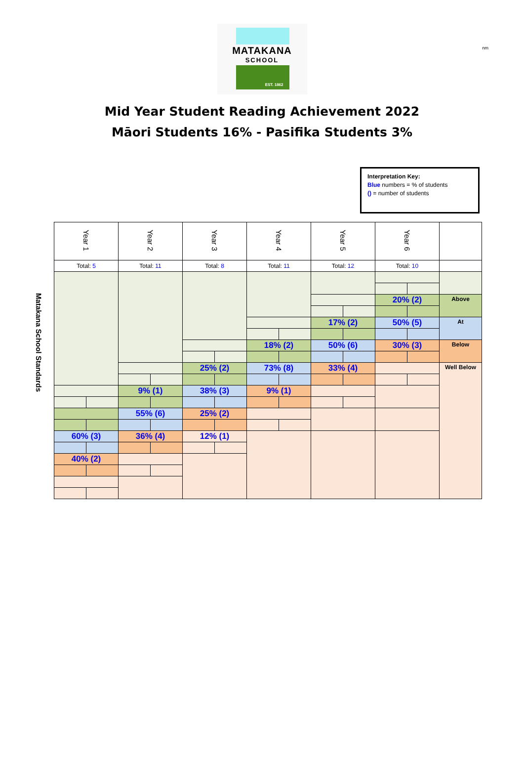nm
MATAKANA
SCHOOL
EST. 1862
Mid Year Student Reading Achievement 2022
Māori Students 16% - Pasifika Students 3%
Interpretation Key:
Blue numbers = % of students
() = number of students
Matakana School Standards
| Year 1 | | Year 2 | | Year 3 | | Year 4 | | Year 5 | | Year 6 | | |
| Total: 5 | | Total: 11 | | Total: 8 | | Total: 11 | | Total: 12 | | Total: 10 | | |
| | | | | | | | | | | 20% (2) | | Above |
| | | | | | | | | 17% (2) | | 50% (5) | | At |
| | | | | | | 18% (2) | | 50% (6) | | 30% (3) | | Below |
| | | | | 25% (2) | | 73% (8) | | 33% (4) | | | | Well Below |
| | | 9% (1) | | 38% (3) | | 9% (1) | | | | | | |
| | | 55% (6) | | 25% (2) | | | | | | | | |
| 60% (3) | | 36% (4) | | 12% (1) | | | | | | | | |
| 40% (2) | | | | | | | | | | | | |